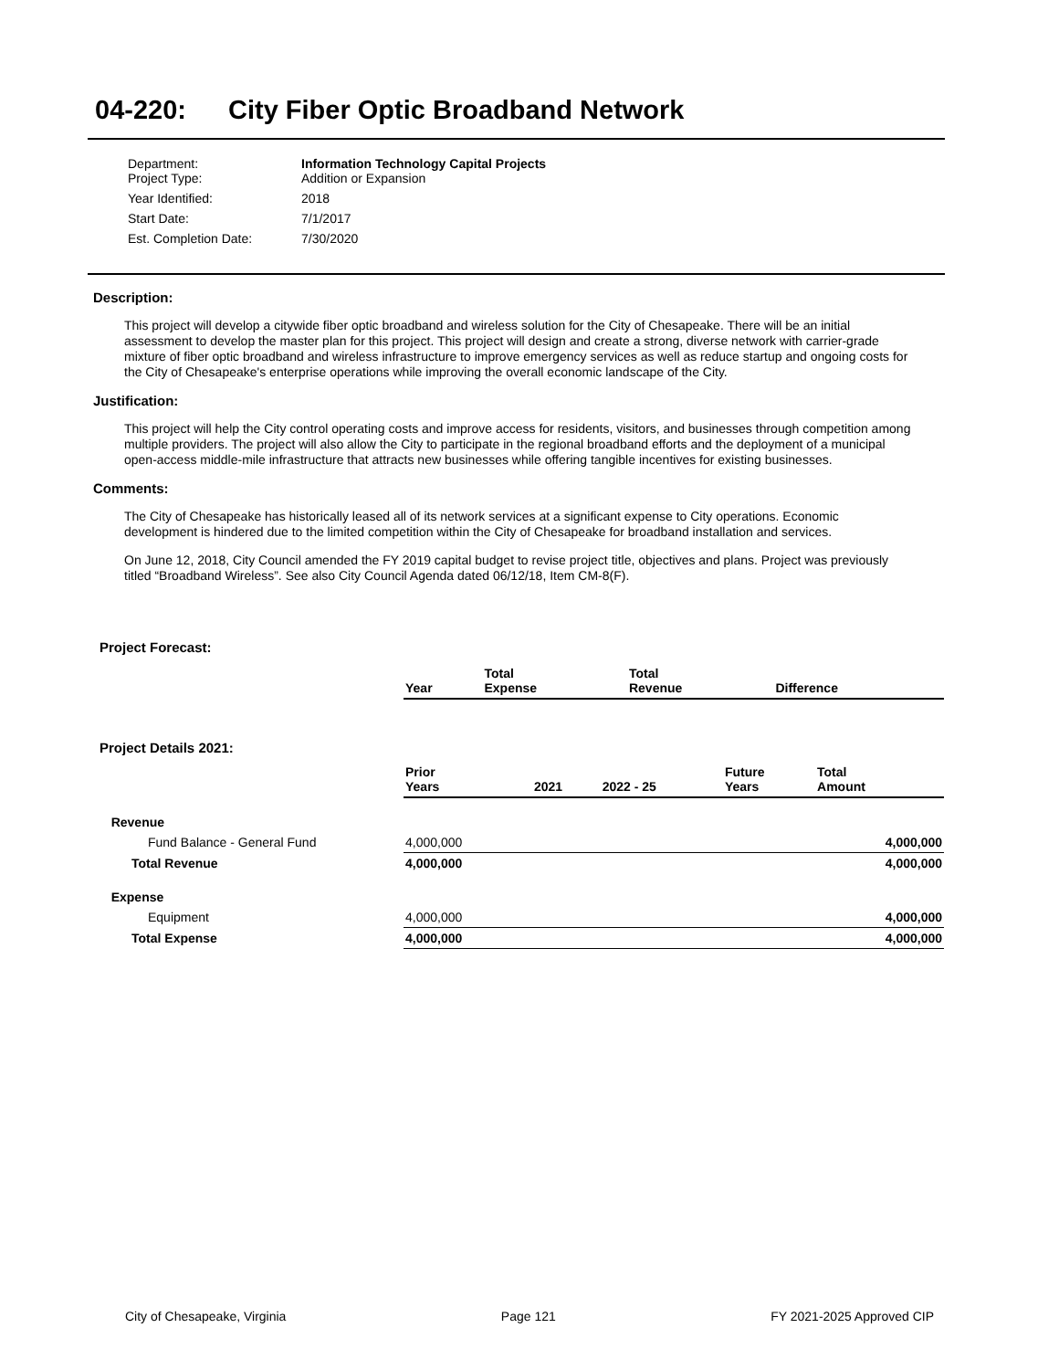04-220: City Fiber Optic Broadband Network
| Department: Project Type: | Information Technology Capital Projects Addition or Expansion |
| Year Identified: | 2018 |
| Start Date: | 7/1/2017 |
| Est. Completion Date: | 7/30/2020 |
Description:
This project will develop a citywide fiber optic broadband and wireless solution for the City of Chesapeake. There will be an initial assessment to develop the master plan for this project. This project will design and create a strong, diverse network with carrier-grade mixture of fiber optic broadband and wireless infrastructure to improve emergency services as well as reduce startup and ongoing costs for the City of Chesapeake's enterprise operations while improving the overall economic landscape of the City.
Justification:
This project will help the City control operating costs and improve access for residents, visitors, and businesses through competition among multiple providers. The project will also allow the City to participate in the regional broadband efforts and the deployment of a municipal open-access middle-mile infrastructure that attracts new businesses while offering tangible incentives for existing businesses.
Comments:
The City of Chesapeake has historically leased all of its network services at a significant expense to City operations. Economic development is hindered due to the limited competition within the City of Chesapeake for broadband installation and services.
On June 12, 2018, City Council amended the FY 2019 capital budget to revise project title, objectives and plans. Project was previously titled “Broadband Wireless”. See also City Council Agenda dated 06/12/18, Item CM-8(F).
Project Forecast:
| | Year | Total Expense | Total Revenue | Difference |
| --- | --- | --- | --- | --- |
Project Details 2021:
| | Prior Years | 2021 | 2022 - 25 | Future Years | Total Amount |
| --- | --- | --- | --- | --- | --- |
| Revenue | | | | | |
| Fund Balance - General Fund | 4,000,000 | | | | 4,000,000 |
| Total Revenue | 4,000,000 | | | | 4,000,000 |
| Expense | | | | | |
| Equipment | 4,000,000 | | | | 4,000,000 |
| Total Expense | 4,000,000 | | | | 4,000,000 |
City of Chesapeake, Virginia Page 121 FY 2021-2025 Approved CIP